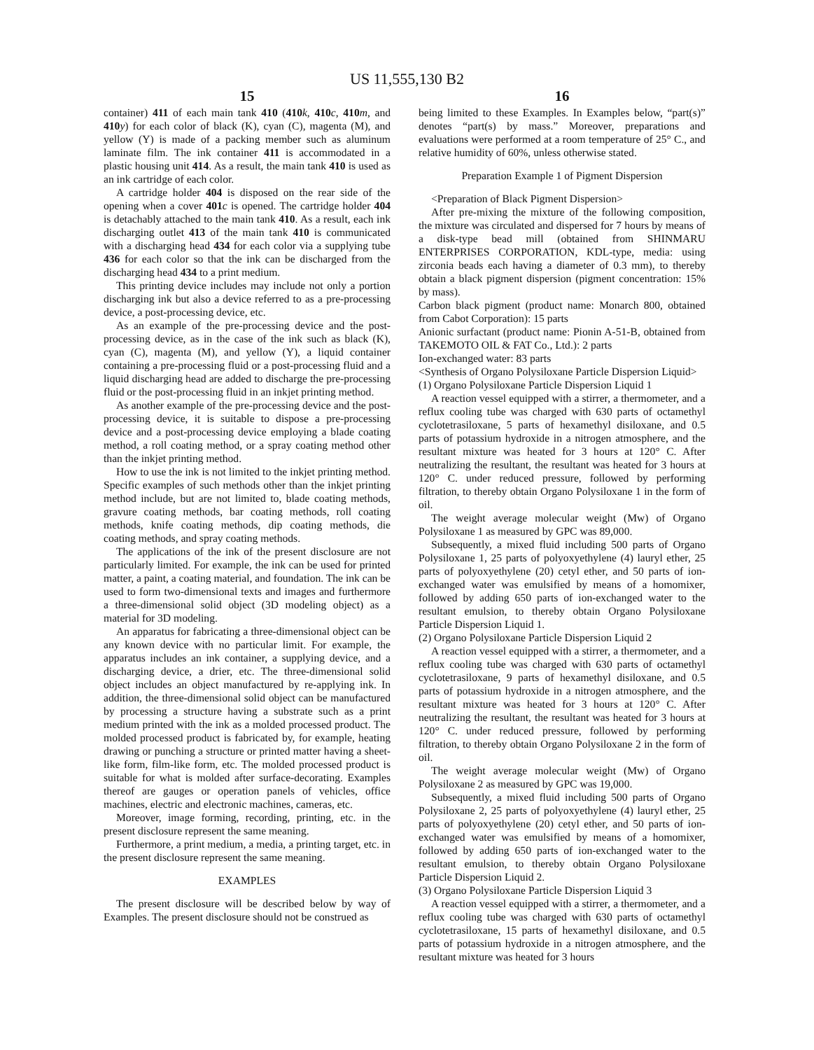US 11,555,130 B2
15
container) 411 of each main tank 410 (410 k, 410 c, 410 m, and 410 y) for each color of black (K), cyan (C), magenta (M), and yellow (Y) is made of a packing member such as aluminum laminate film. The ink container 411 is accommodated in a plastic housing unit 414. As a result, the main tank 410 is used as an ink cartridge of each color.
A cartridge holder 404 is disposed on the rear side of the opening when a cover 401 c is opened. The cartridge holder 404 is detachably attached to the main tank 410. As a result, each ink discharging outlet 413 of the main tank 410 is communicated with a discharging head 434 for each color via a supplying tube 436 for each color so that the ink can be discharged from the discharging head 434 to a print medium.
This printing device includes may include not only a portion discharging ink but also a device referred to as a pre-processing device, a post-processing device, etc.
As an example of the pre-processing device and the post-processing device, as in the case of the ink such as black (K), cyan (C), magenta (M), and yellow (Y), a liquid container containing a pre-processing fluid or a post-processing fluid and a liquid discharging head are added to discharge the pre-processing fluid or the post-processing fluid in an inkjet printing method.
As another example of the pre-processing device and the post-processing device, it is suitable to dispose a pre-processing device and a post-processing device employing a blade coating method, a roll coating method, or a spray coating method other than the inkjet printing method.
How to use the ink is not limited to the inkjet printing method. Specific examples of such methods other than the inkjet printing method include, but are not limited to, blade coating methods, gravure coating methods, bar coating methods, roll coating methods, knife coating methods, dip coating methods, die coating methods, and spray coating methods.
The applications of the ink of the present disclosure are not particularly limited. For example, the ink can be used for printed matter, a paint, a coating material, and foundation. The ink can be used to form two-dimensional texts and images and furthermore a three-dimensional solid object (3D modeling object) as a material for 3D modeling.
An apparatus for fabricating a three-dimensional object can be any known device with no particular limit. For example, the apparatus includes an ink container, a supplying device, and a discharging device, a drier, etc. The three-dimensional solid object includes an object manufactured by re-applying ink. In addition, the three-dimensional solid object can be manufactured by processing a structure having a substrate such as a print medium printed with the ink as a molded processed product. The molded processed product is fabricated by, for example, heating drawing or punching a structure or printed matter having a sheet-like form, film-like form, etc. The molded processed product is suitable for what is molded after surface-decorating. Examples thereof are gauges or operation panels of vehicles, office machines, electric and electronic machines, cameras, etc.
Moreover, image forming, recording, printing, etc. in the present disclosure represent the same meaning.
Furthermore, a print medium, a media, a printing target, etc. in the present disclosure represent the same meaning.
EXAMPLES
The present disclosure will be described below by way of Examples. The present disclosure should not be construed as
16
being limited to these Examples. In Examples below, “part(s)” denotes “part(s) by mass.” Moreover, preparations and evaluations were performed at a room temperature of 25° C., and relative humidity of 60%, unless otherwise stated.
Preparation Example 1 of Pigment Dispersion
<Preparation of Black Pigment Dispersion>
After pre-mixing the mixture of the following composition, the mixture was circulated and dispersed for 7 hours by means of a disk-type bead mill (obtained from SHINMARU ENTERPRISES CORPORATION, KDL-type, media: using zirconia beads each having a diameter of 0.3 mm), to thereby obtain a black pigment dispersion (pigment concentration: 15% by mass).
Carbon black pigment (product name: Monarch 800, obtained from Cabot Corporation): 15 parts
Anionic surfactant (product name: Pionin A-51-B, obtained from TAKEMOTO OIL & FAT Co., Ltd.): 2 parts
Ion-exchanged water: 83 parts
<Synthesis of Organo Polysiloxane Particle Dispersion Liquid>
(1) Organo Polysiloxane Particle Dispersion Liquid 1
A reaction vessel equipped with a stirrer, a thermometer, and a reflux cooling tube was charged with 630 parts of octamethyl cyclotetrasiloxane, 5 parts of hexamethyl disiloxane, and 0.5 parts of potassium hydroxide in a nitrogen atmosphere, and the resultant mixture was heated for 3 hours at 120° C. After neutralizing the resultant, the resultant was heated for 3 hours at 120° C. under reduced pressure, followed by performing filtration, to thereby obtain Organo Polysiloxane 1 in the form of oil.
The weight average molecular weight (Mw) of Organo Polysiloxane 1 as measured by GPC was 89,000.
Subsequently, a mixed fluid including 500 parts of Organo Polysiloxane 1, 25 parts of polyoxyethylene (4) lauryl ether, 25 parts of polyoxyethylene (20) cetyl ether, and 50 parts of ion-exchanged water was emulsified by means of a homomixer, followed by adding 650 parts of ion-exchanged water to the resultant emulsion, to thereby obtain Organo Polysiloxane Particle Dispersion Liquid 1.
(2) Organo Polysiloxane Particle Dispersion Liquid 2
A reaction vessel equipped with a stirrer, a thermometer, and a reflux cooling tube was charged with 630 parts of octamethyl cyclotetrasiloxane, 9 parts of hexamethyl disiloxane, and 0.5 parts of potassium hydroxide in a nitrogen atmosphere, and the resultant mixture was heated for 3 hours at 120° C. After neutralizing the resultant, the resultant was heated for 3 hours at 120° C. under reduced pressure, followed by performing filtration, to thereby obtain Organo Polysiloxane 2 in the form of oil.
The weight average molecular weight (Mw) of Organo Polysiloxane 2 as measured by GPC was 19,000.
Subsequently, a mixed fluid including 500 parts of Organo Polysiloxane 2, 25 parts of polyoxyethylene (4) lauryl ether, 25 parts of polyoxyethylene (20) cetyl ether, and 50 parts of ion-exchanged water was emulsified by means of a homomixer, followed by adding 650 parts of ion-exchanged water to the resultant emulsion, to thereby obtain Organo Polysiloxane Particle Dispersion Liquid 2.
(3) Organo Polysiloxane Particle Dispersion Liquid 3
A reaction vessel equipped with a stirrer, a thermometer, and a reflux cooling tube was charged with 630 parts of octamethyl cyclotetrasiloxane, 15 parts of hexamethyl disiloxane, and 0.5 parts of potassium hydroxide in a nitrogen atmosphere, and the resultant mixture was heated for 3 hours